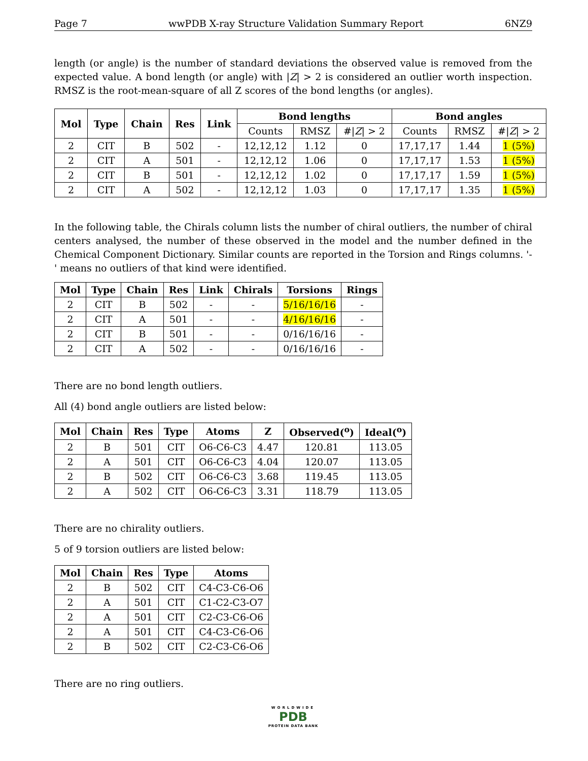Page 7 wwPDB X-ray Structure Validation Summary Report 6NZ9
length (or angle) is the number of standard deviations the observed value is removed from the expected value. A bond length (or angle) with |Z| > 2 is considered an outlier worth inspection. RMSZ is the root-mean-square of all Z scores of the bond lengths (or angles).
| Mol | Type | Chain | Res | Link | Bond lengths | | | Bond angles | | |
| --- | --- | --- | --- | --- | --- | --- | --- | --- | --- | --- |
| | | | | | Counts | RMSZ | #/ Z / > 2 | Counts | RMSZ | #/ Z / > 2 |
| 2 | CIT | B | 502 | - | 12,12,12 | 1.12 | 0 | 17,17,17 | 1.44 | 1 (5%) |
| 2 | CIT | A | 501 | - | 12,12,12 | 1.06 | 0 | 17,17,17 | 1.53 | 1 (5%) |
| 2 | CIT | B | 501 | - | 12,12,12 | 1.02 | 0 | 17,17,17 | 1.59 | 1 (5%) |
| 2 | CIT | A | 502 | - | 12,12,12 | 1.03 | 0 | 17,17,17 | 1.35 | 1 (5%) |
In the following table, the Chirals column lists the number of chiral outliers, the number of chiral centers analysed, the number of these observed in the model and the number defined in the Chemical Component Dictionary. Similar counts are reported in the Torsion and Rings columns. '-' means no outliers of that kind were identified.
| Mol | Type | Chain | Res | Link | Chirals | Torsions | Rings |
| --- | --- | --- | --- | --- | --- | --- | --- |
| 2 | CIT | B | 502 | - | - | 5/16/16/16 | - |
| 2 | CIT | A | 501 | - | - | 4/16/16/16 | - |
| 2 | CIT | B | 501 | - | - | 0/16/16/16 | - |
| 2 | CIT | A | 502 | - | - | 0/16/16/16 | - |
There are no bond length outliers.
All (4) bond angle outliers are listed below:
| Mol | Chain | Res | Type | Atoms | Z | Observed(<sup>o</sup>) | Ideal(<sup>o</sup>) |
| --- | --- | --- | --- | --- | --- | --- | --- |
| 2 | B | 501 | CIT | O6-C6-C3 | 4.47 | 120.81 | 113.05 |
| 2 | A | 501 | CIT | O6-C6-C3 | 4.04 | 120.07 | 113.05 |
| 2 | B | 502 | CIT | O6-C6-C3 | 3.68 | 119.45 | 113.05 |
| 2 | A | 502 | CIT | O6-C6-C3 | 3.31 | 118.79 | 113.05 |
There are no chirality outliers.
5 of 9 torsion outliers are listed below:
| Mol | Chain | Res | Type | Atoms |
| --- | --- | --- | --- | --- |
| 2 | B | 502 | CIT | C4-C3-C6-O6 |
| 2 | A | 501 | CIT | C1-C2-C3-O7 |
| 2 | A | 501 | CIT | C2-C3-C6-O6 |
| 2 | A | 501 | CIT | C4-C3-C6-O6 |
| 2 | B | 502 | CIT | C2-C3-C6-O6 |
There are no ring outliers.
WORLDWIDE
PDB
PROTEIN DATA BANK